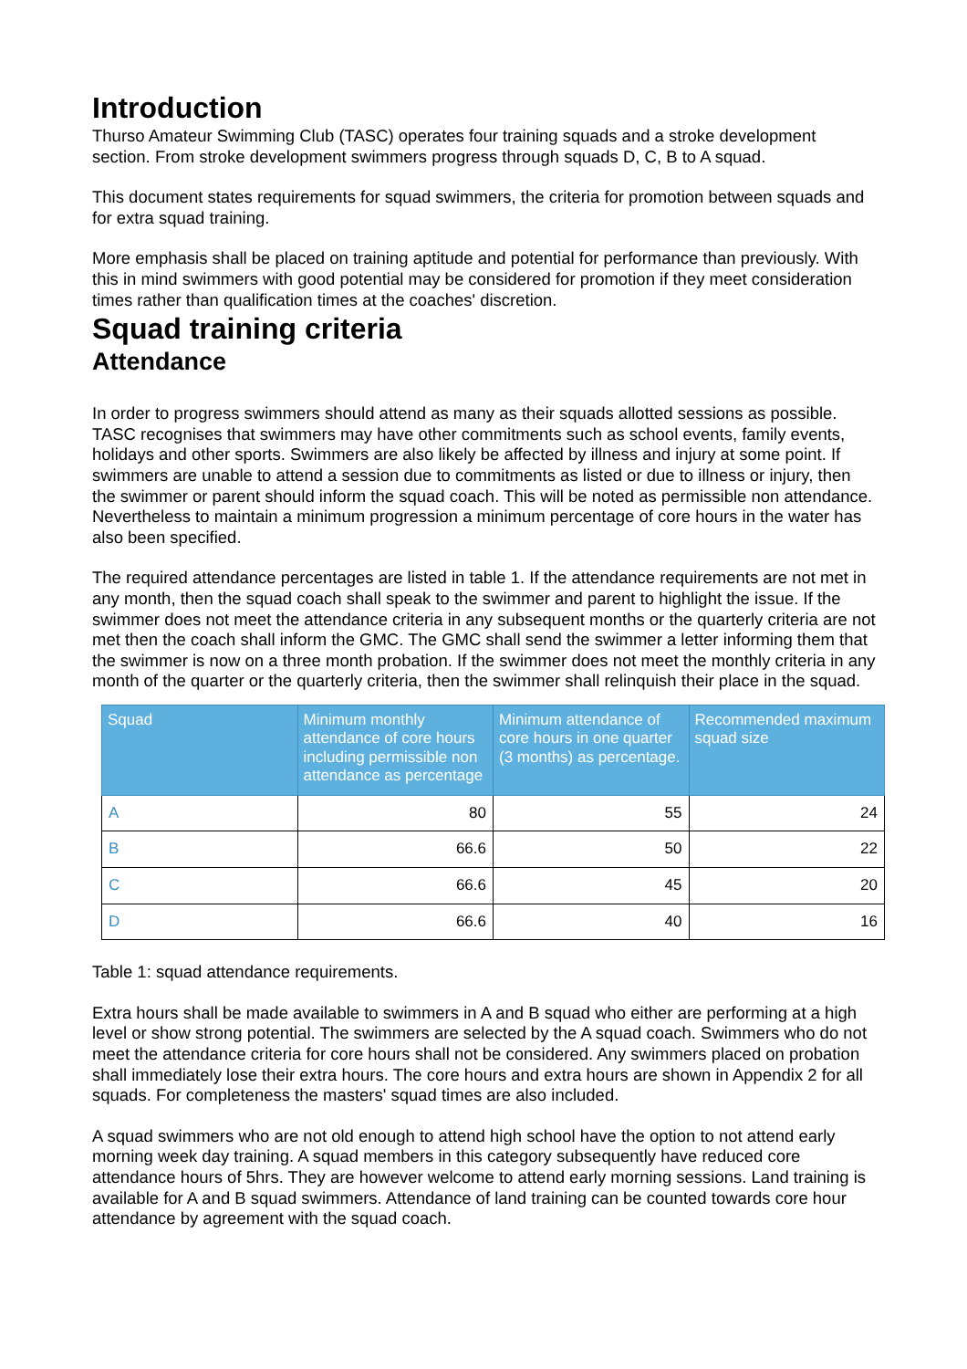Introduction
Thurso Amateur Swimming Club (TASC) operates four training squads and a stroke development section. From stroke development swimmers progress through squads D, C, B to A squad.
This document states requirements for squad swimmers, the criteria for promotion between squads and for extra squad training.
More emphasis shall be placed on training aptitude and potential for performance than previously. With this in mind swimmers with good potential may be considered for promotion if they meet consideration times rather than qualification times at the coaches' discretion.
Squad training criteria
Attendance
In order to progress swimmers should attend as many as their squads allotted sessions as possible. TASC recognises that swimmers may have other commitments such as school events, family events, holidays and other sports. Swimmers are also likely be affected by illness and injury at some point. If swimmers are unable to attend a session due to commitments as listed or due to illness or injury, then the swimmer or parent should inform the squad coach. This will be noted as permissible non attendance. Nevertheless to maintain a minimum progression a minimum percentage of core hours in the water has also been specified.
The required attendance percentages are listed in table 1. If the attendance requirements are not met in any month, then the squad coach shall speak to the swimmer and parent to highlight the issue. If the swimmer does not meet the attendance criteria in any subsequent months or the quarterly criteria are not met then the coach shall inform the GMC. The GMC shall send the swimmer a letter informing them that the swimmer is now on a three month probation. If the swimmer does not meet the monthly criteria in any month of the quarter or the quarterly criteria, then the swimmer shall relinquish their place in the squad.
| Squad | Minimum monthly attendance of core hours including permissible non attendance as percentage | Minimum attendance of core hours in one quarter (3 months) as percentage. | Recommended maximum squad size |
| --- | --- | --- | --- |
| A | 80 | 55 | 24 |
| B | 66.6 | 50 | 22 |
| C | 66.6 | 45 | 20 |
| D | 66.6 | 40 | 16 |
Table 1: squad attendance requirements.
Extra hours shall be made available to swimmers in A and B squad who either are performing at a high level or show strong potential. The swimmers are selected by the A squad coach. Swimmers who do not meet the attendance criteria for core hours shall not be considered. Any swimmers placed on probation shall immediately lose their extra hours. The core hours and extra hours are shown in Appendix 2 for all squads. For completeness the masters' squad times are also included.
A squad swimmers who are not old enough to attend high school have the option to not attend early morning week day training. A squad members in this category subsequently have reduced core attendance hours of 5hrs. They are however welcome to attend early morning sessions. Land training is available for A and B squad swimmers. Attendance of land training can be counted towards core hour attendance by agreement with the squad coach.